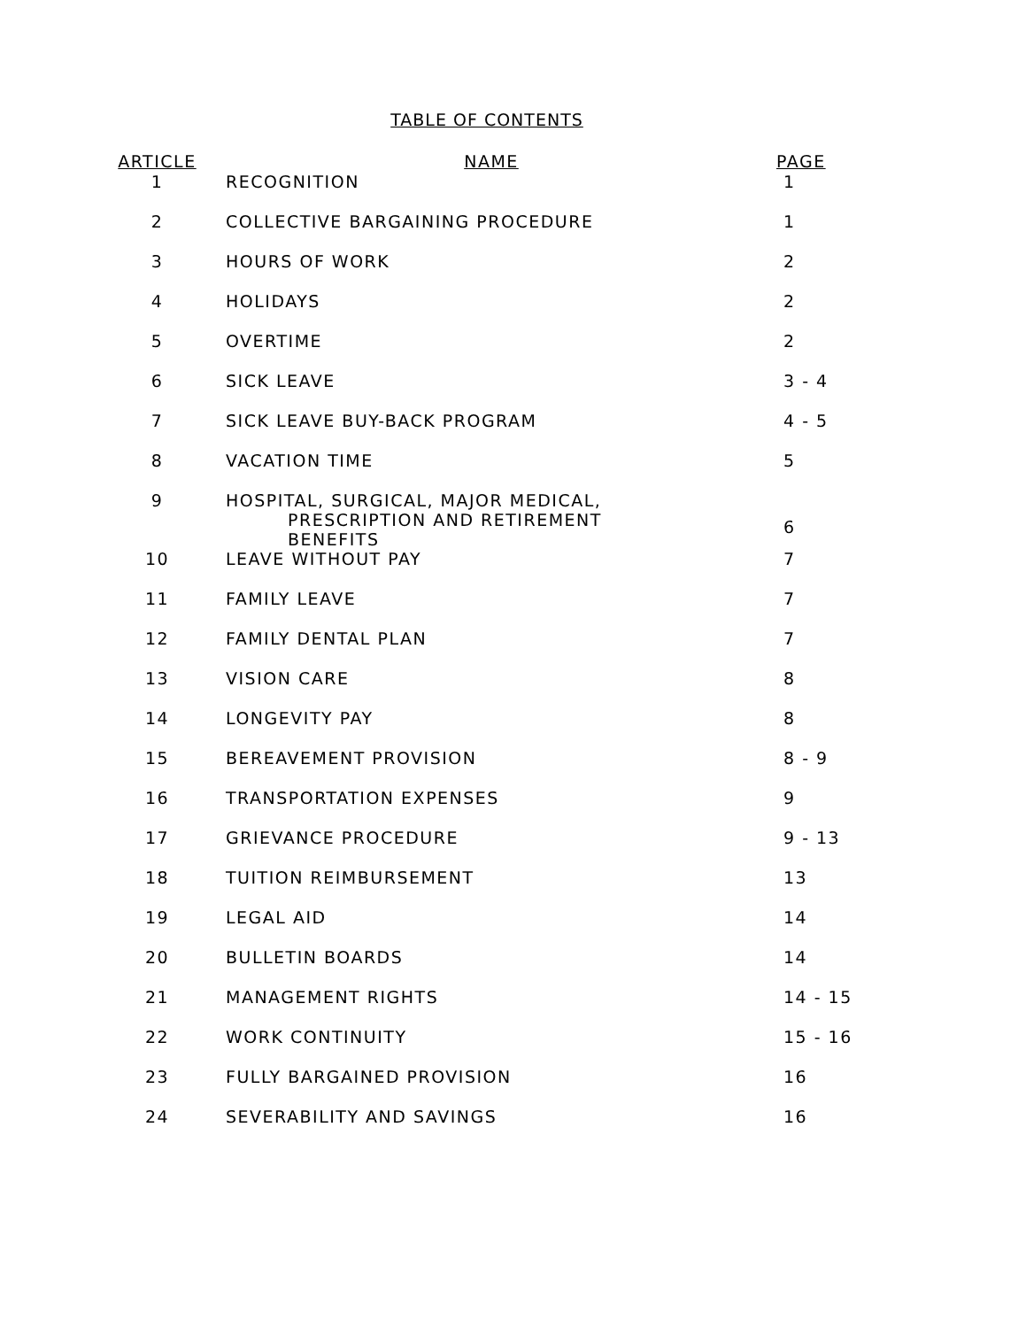TABLE OF CONTENTS
| ARTICLE | NAME | PAGE |
| --- | --- | --- |
| 1 | RECOGNITION | 1 |
| 2 | COLLECTIVE BARGAINING PROCEDURE | 1 |
| 3 | HOURS OF WORK | 2 |
| 4 | HOLIDAYS | 2 |
| 5 | OVERTIME | 2 |
| 6 | SICK LEAVE | 3 - 4 |
| 7 | SICK LEAVE BUY-BACK PROGRAM | 4 - 5 |
| 8 | VACATION TIME | 5 |
| 9 | HOSPITAL, SURGICAL, MAJOR MEDICAL, PRESCRIPTION AND RETIREMENT BENEFITS | 6 |
| 10 | LEAVE WITHOUT PAY | 7 |
| 11 | FAMILY LEAVE | 7 |
| 12 | FAMILY DENTAL PLAN | 7 |
| 13 | VISION CARE | 8 |
| 14 | LONGEVITY PAY | 8 |
| 15 | BEREAVEMENT PROVISION | 8 - 9 |
| 16 | TRANSPORTATION EXPENSES | 9 |
| 17 | GRIEVANCE PROCEDURE | 9 - 13 |
| 18 | TUITION REIMBURSEMENT | 13 |
| 19 | LEGAL AID | 14 |
| 20 | BULLETIN BOARDS | 14 |
| 21 | MANAGEMENT RIGHTS | 14 - 15 |
| 22 | WORK CONTINUITY | 15 - 16 |
| 23 | FULLY BARGAINED PROVISION | 16 |
| 24 | SEVERABILITY AND SAVINGS | 16 |